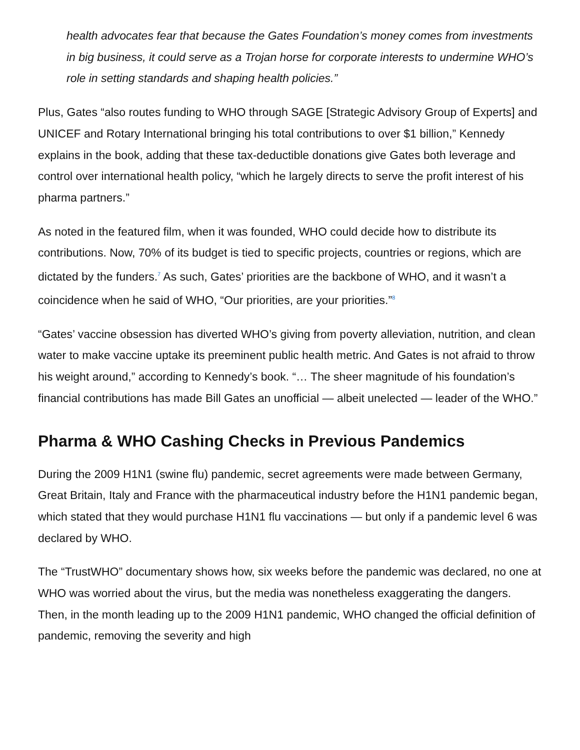health advocates fear that because the Gates Foundation’s money comes from investments in big business, it could serve as a Trojan horse for corporate interests to undermine WHO’s role in setting standards and shaping health policies.”
Plus, Gates “also routes funding to WHO through SAGE [Strategic Advisory Group of Experts] and UNICEF and Rotary International bringing his total contributions to over $1 billion,” Kennedy explains in the book, adding that these tax-deductible donations give Gates both leverage and control over international health policy, “which he largely directs to serve the profit interest of his pharma partners.”
As noted in the featured film, when it was founded, WHO could decide how to distribute its contributions. Now, 70% of its budget is tied to specific projects, countries or regions, which are dictated by the funders.<sup>7</sup> As such, Gates’ priorities are the backbone of WHO, and it wasn’t a coincidence when he said of WHO, “Our priorities, are your priorities.”<sup>8</sup>
“Gates’ vaccine obsession has diverted WHO’s giving from poverty alleviation, nutrition, and clean water to make vaccine uptake its preeminent public health metric. And Gates is not afraid to throw his weight around,” according to Kennedy’s book. “… The sheer magnitude of his foundation’s financial contributions has made Bill Gates an unofficial — albeit unelected — leader of the WHO.”
Pharma & WHO Cashing Checks in Previous Pandemics
During the 2009 H1N1 (swine flu) pandemic, secret agreements were made between Germany, Great Britain, Italy and France with the pharmaceutical industry before the H1N1 pandemic began, which stated that they would purchase H1N1 flu vaccinations — but only if a pandemic level 6 was declared by WHO.
The “TrustWHO” documentary shows how, six weeks before the pandemic was declared, no one at WHO was worried about the virus, but the media was nonetheless exaggerating the dangers. Then, in the month leading up to the 2009 H1N1 pandemic, WHO changed the official definition of pandemic, removing the severity and high